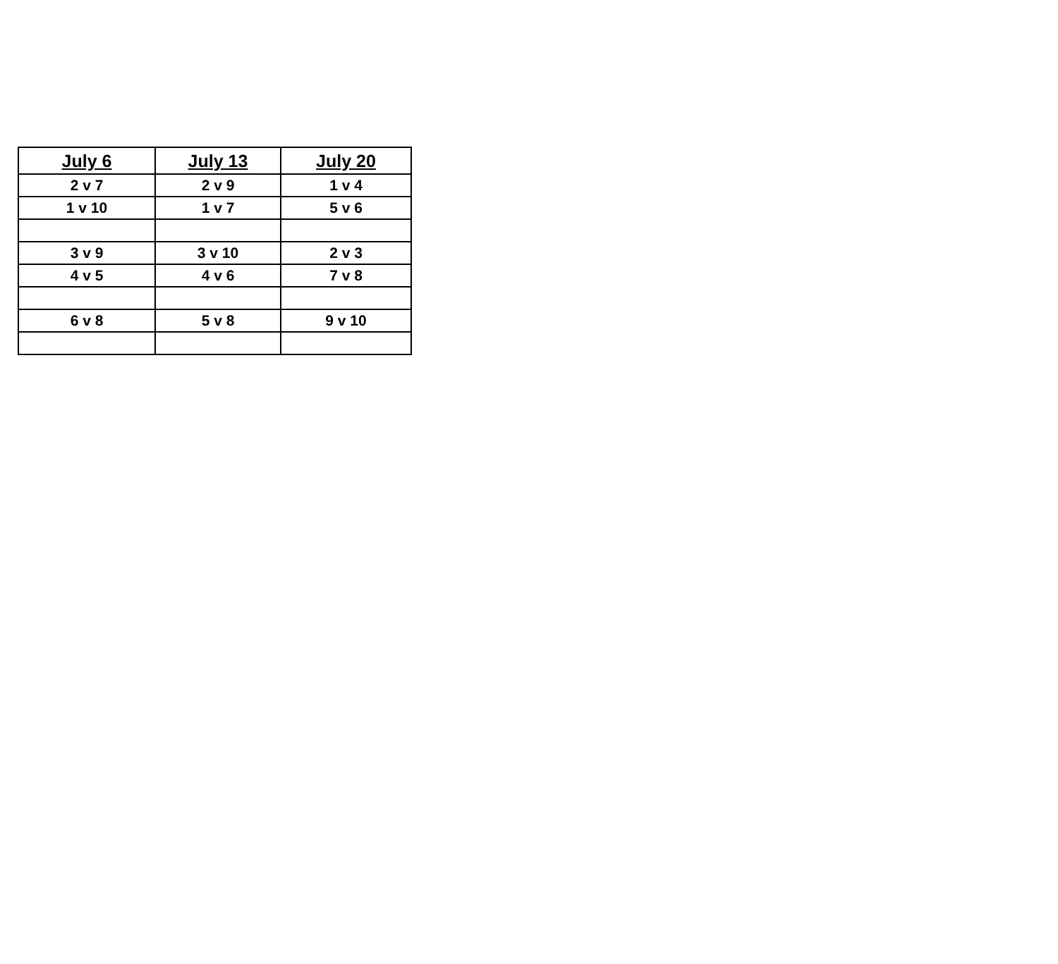| July 6 | July 13 | July 20 |
| --- | --- | --- |
| 2 v 7 | 2 v 9 | 1 v 4 |
| 1 v 10 | 1 v 7 | 5 v 6 |
| 3 v 9 | 3 v 10 | 2 v 3 |
| 4 v 5 | 4 v 6 | 7 v 8 |
| 6 v 8 | 5 v 8 | 9 v 10 |